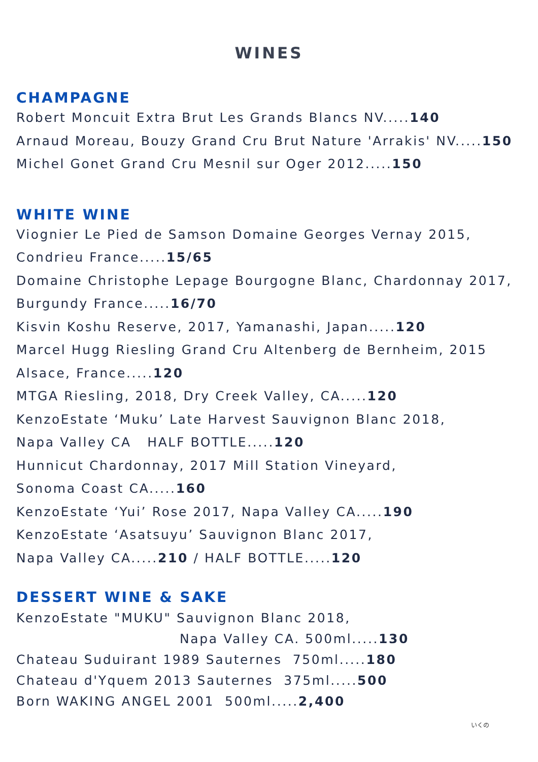WINES
CHAMPAGNE
Robert Moncuit Extra Brut Les Grands Blancs NV.....140
Arnaud Moreau, Bouzy Grand Cru Brut Nature 'Arrakis' NV.....150
Michel Gonet Grand Cru Mesnil sur Oger 2012.....150
WHITE WINE
Viognier Le Pied de Samson Domaine Georges Vernay 2015,
Condrieu France.....15/65
Domaine Christophe Lepage Bourgogne Blanc, Chardonnay 2017,
Burgundy France.....16/70
Kisvin Koshu Reserve, 2017, Yamanashi, Japan.....120
Marcel Hugg Riesling Grand Cru Altenberg de Bernheim, 2015
Alsace, France.....120
MTGA Riesling, 2018, Dry Creek Valley, CA.....120
KenzoEstate ‘Muku’ Late Harvest Sauvignon Blanc 2018,
Napa Valley CA HALF BOTTLE.....120
Hunnicut Chardonnay, 2017 Mill Station Vineyard,
Sonoma Coast CA.....160
KenzoEstate ‘Yui’ Rose 2017, Napa Valley CA.....190
KenzoEstate ‘Asatsuyu’ Sauvignon Blanc 2017,
Napa Valley CA.....210 / HALF BOTTLE.....120
DESSERT WINE & SAKE
KenzoEstate "MUKU" Sauvignon Blanc 2018,
Napa Valley CA. 500ml.....130
Chateau Suduirant 1989 Sauternes 750ml.....180
Chateau d'Yquem 2013 Sauternes 375ml.....500
Born WAKING ANGEL 2001 500ml.....2,400
いくの